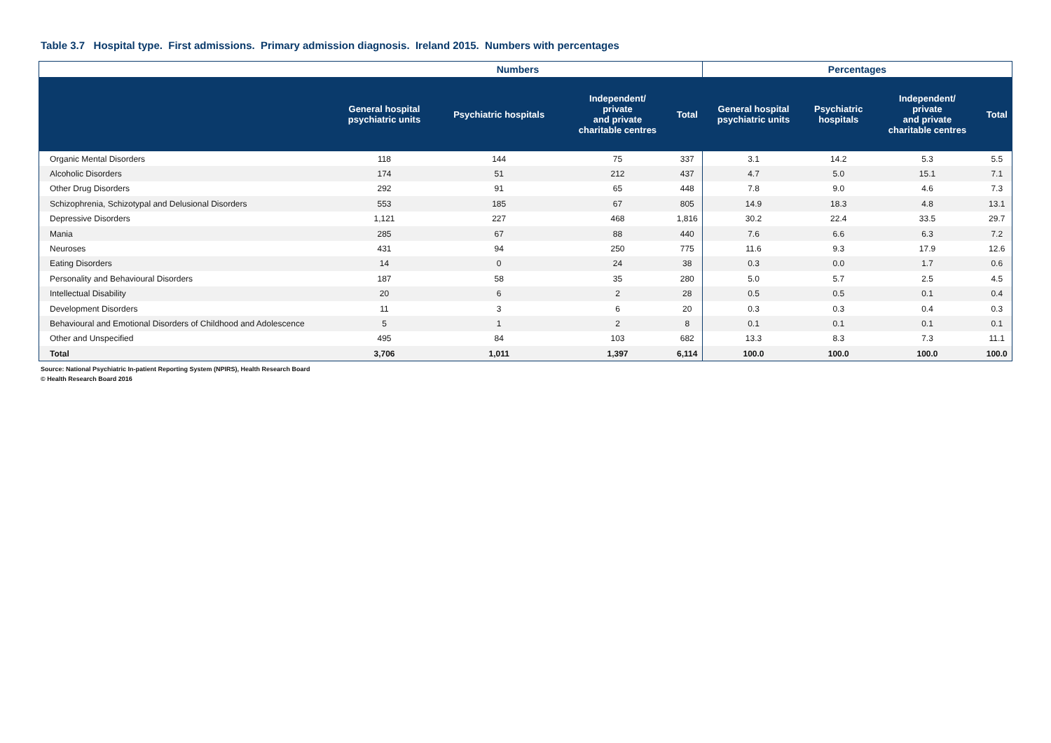Table 3.7 Hospital type. First admissions. Primary admission diagnosis. Ireland 2015. Numbers with percentages
| | Numbers | | | | Percentages | | | |
| --- | --- | --- | --- | --- | --- | --- | --- | --- |
| | General hospital psychiatric units | Psychiatric hospitals | Independent/ private and private charitable centres | Total | General hospital psychiatric units | Psychiatric hospitals | Independent/ private and private charitable centres | Total |
| Organic Mental Disorders | 118 | 144 | 75 | 337 | 3.1 | 14.2 | 5.3 | 5.5 |
| Alcoholic Disorders | 174 | 51 | 212 | 437 | 4.7 | 5.0 | 15.1 | 7.1 |
| Other Drug Disorders | 292 | 91 | 65 | 448 | 7.8 | 9.0 | 4.6 | 7.3 |
| Schizophrenia, Schizotypal and Delusional Disorders | 553 | 185 | 67 | 805 | 14.9 | 18.3 | 4.8 | 13.1 |
| Depressive Disorders | 1,121 | 227 | 468 | 1,816 | 30.2 | 22.4 | 33.5 | 29.7 |
| Mania | 285 | 67 | 88 | 440 | 7.6 | 6.6 | 6.3 | 7.2 |
| Neuroses | 431 | 94 | 250 | 775 | 11.6 | 9.3 | 17.9 | 12.6 |
| Eating Disorders | 14 | 0 | 24 | 38 | 0.3 | 0.0 | 1.7 | 0.6 |
| Personality and Behavioural Disorders | 187 | 58 | 35 | 280 | 5.0 | 5.7 | 2.5 | 4.5 |
| Intellectual Disability | 20 | 6 | 2 | 28 | 0.5 | 0.5 | 0.1 | 0.4 |
| Development Disorders | 11 | 3 | 6 | 20 | 0.3 | 0.3 | 0.4 | 0.3 |
| Behavioural and Emotional Disorders of Childhood and Adolescence | 5 | 1 | 2 | 8 | 0.1 | 0.1 | 0.1 | 0.1 |
| Other and Unspecified | 495 | 84 | 103 | 682 | 13.3 | 8.3 | 7.3 | 11.1 |
| Total | 3,706 | 1,011 | 1,397 | 6,114 | 100.0 | 100.0 | 100.0 | 100.0 |
Source: National Psychiatric In-patient Reporting System (NPIRS), Health Research Board
© Health Research Board 2016